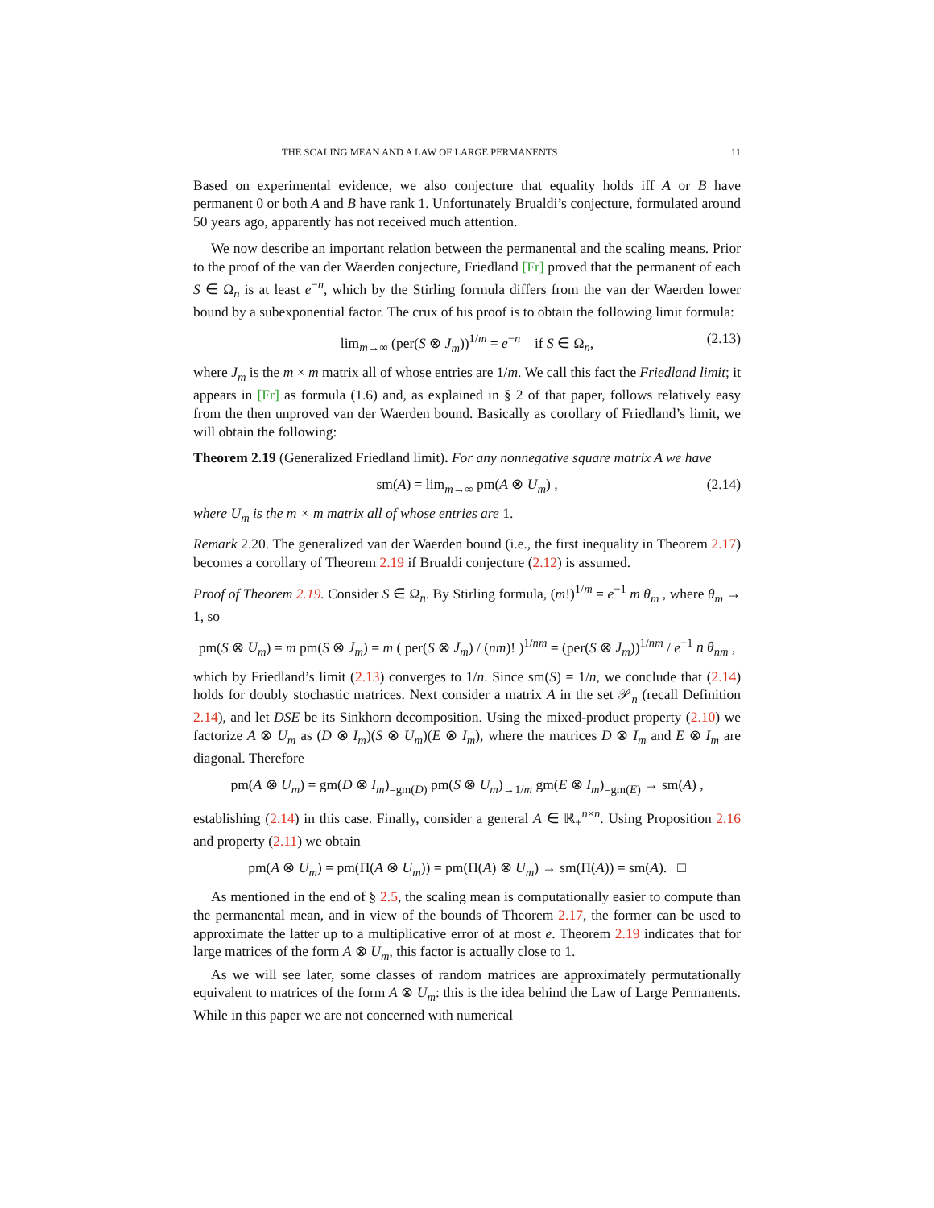THE SCALING MEAN AND A LAW OF LARGE PERMANENTS 11
Based on experimental evidence, we also conjecture that equality holds iff A or B have permanent 0 or both A and B have rank 1. Unfortunately Brualdi’s conjecture, formulated around 50 years ago, apparently has not received much attention.
We now describe an important relation between the permanental and the scaling means. Prior to the proof of the van der Waerden conjecture, Friedland [Fr] proved that the permanent of each S ∈ Ω<sub>n</sub> is at least e<sup>−n</sup>, which by the Stirling formula differs from the van der Waerden lower bound by a subexponential factor. The crux of his proof is to obtain the following limit formula:
lim<sub>m→∞</sub> (per(S ⊗ J<sub>m</sub>))<sup>1/m</sup> = e<sup>−n</sup> if S ∈ Ω<sub>n</sub>, (2.13)
where J<sub>m</sub> is the m × m matrix all of whose entries are 1/m. We call this fact the Friedland limit; it appears in [Fr] as formula (1.6) and, as explained in § 2 of that paper, follows relatively easy from the then unproved van der Waerden bound. Basically as corollary of Friedland’s limit, we will obtain the following:
Theorem 2.19 (Generalized Friedland limit). For any nonnegative square matrix A we have
sm(A) = lim<sub>m→∞</sub> pm(A ⊗ U<sub>m</sub>) , (2.14)
where U<sub>m</sub> is the m × m matrix all of whose entries are 1.
Remark 2.20. The generalized van der Waerden bound (i.e., the first inequality in Theorem 2.17) becomes a corollary of Theorem 2.19 if Brualdi conjecture (2.12) is assumed.
Proof of Theorem 2.19. Consider S ∈ Ω<sub>n</sub>. By Stirling formula, (m!)<sup>1/m</sup> = e<sup>−1</sup> m θ<sub>m</sub> , where θ<sub>m</sub> → 1, so
pm(S ⊗ U<sub>m</sub>) = m pm(S ⊗ J<sub>m</sub>) = m ( per(S ⊗ J<sub>m</sub>) / (nm)! )<sup>1/nm</sup> = (per(S ⊗ J<sub>m</sub>))<sup>1/nm</sup> / e<sup>−1</sup> n θ<sub>nm</sub> ,
which by Friedland’s limit (2.13) converges to 1/n. Since sm(S) = 1/n, we conclude that (2.14) holds for doubly stochastic matrices. Next consider a matrix A in the set 𝒫<sub>n</sub> (recall Definition 2.14), and let DSE be its Sinkhorn decomposition. Using the mixed-product property (2.10) we factorize A ⊗ U<sub>m</sub> as (D ⊗ I<sub>m</sub>)(S ⊗ U<sub>m</sub>)(E ⊗ I<sub>m</sub>), where the matrices D ⊗ I<sub>m</sub> and E ⊗ I<sub>m</sub> are diagonal. Therefore
pm(A ⊗ U<sub>m</sub>) = gm(D ⊗ I<sub>m</sub>)<sub>=gm(D)</sub> pm(S ⊗ U<sub>m</sub>)<sub>→1/m</sub> gm(E ⊗ I<sub>m</sub>)<sub>=gm(E)</sub> → sm(A) ,
establishing (2.14) in this case. Finally, consider a general A ∈ ℝ<sub>+</sub><sup>n×n</sup>. Using Proposition 2.16 and property (2.11) we obtain
pm(A ⊗ U<sub>m</sub>) = pm(Π(A ⊗ U<sub>m</sub>)) = pm(Π(A) ⊗ U<sub>m</sub>) → sm(Π(A)) = sm(A). □
As mentioned in the end of § 2.5, the scaling mean is computationally easier to compute than the permanental mean, and in view of the bounds of Theorem 2.17, the former can be used to approximate the latter up to a multiplicative error of at most e. Theorem 2.19 indicates that for large matrices of the form A ⊗ U<sub>m</sub>, this factor is actually close to 1.
As we will see later, some classes of random matrices are approximately permutationally equivalent to matrices of the form A ⊗ U<sub>m</sub>: this is the idea behind the Law of Large Permanents. While in this paper we are not concerned with numerical